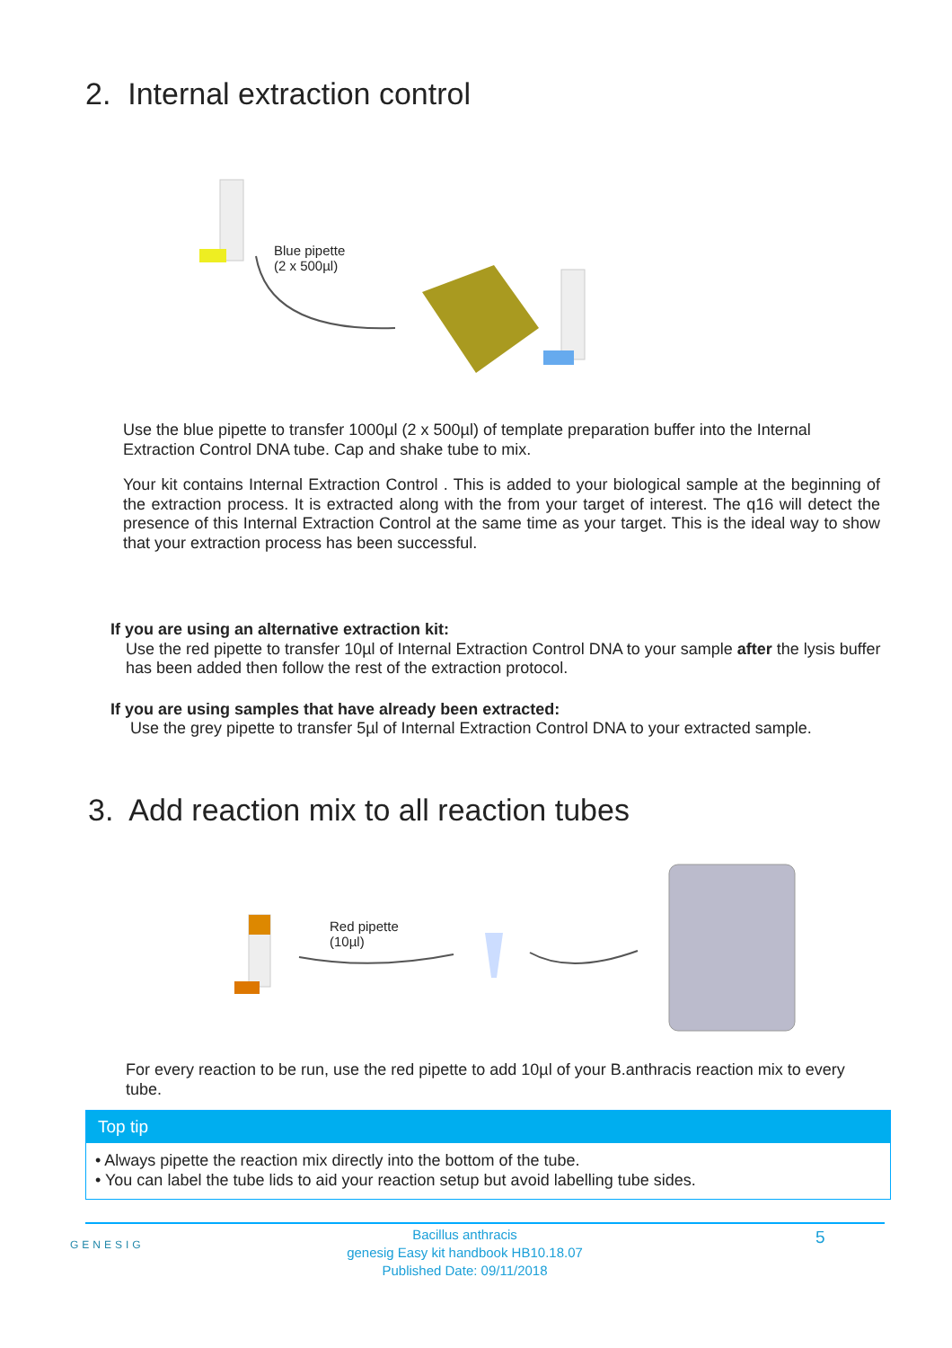2. Internal extraction control
Blue pipette
(2 x 500µl)
Use the blue pipette to transfer 1000µl (2 x 500µl) of template preparation buffer into the Internal Extraction Control DNA tube. Cap and shake tube to mix.
Your kit contains Internal Extraction Control . This is added to your biological sample at the beginning of the extraction process. It is extracted along with the from your target of interest. The q16 will detect the presence of this Internal Extraction Control at the same time as your target. This is the ideal way to show that your extraction process has been successful.
If you are using an alternative extraction kit:
Use the red pipette to transfer 10µl of Internal Extraction Control DNA to your sample after the lysis buffer has been added then follow the rest of the extraction protocol.
If you are using samples that have already been extracted:
Use the grey pipette to transfer 5µl of Internal Extraction Control DNA to your extracted sample.
3. Add reaction mix to all reaction tubes
Red pipette
(10µl)
For every reaction to be run, use the red pipette to add 10µl of your B.anthracis reaction mix to every tube.
Top tip
• Always pipette the reaction mix directly into the bottom of the tube.
• You can label the tube lids to aid your reaction setup but avoid labelling tube sides.
GENESIG
Bacillus anthracis
genesig Easy kit handbook HB10.18.07
Published Date: 09/11/2018
5